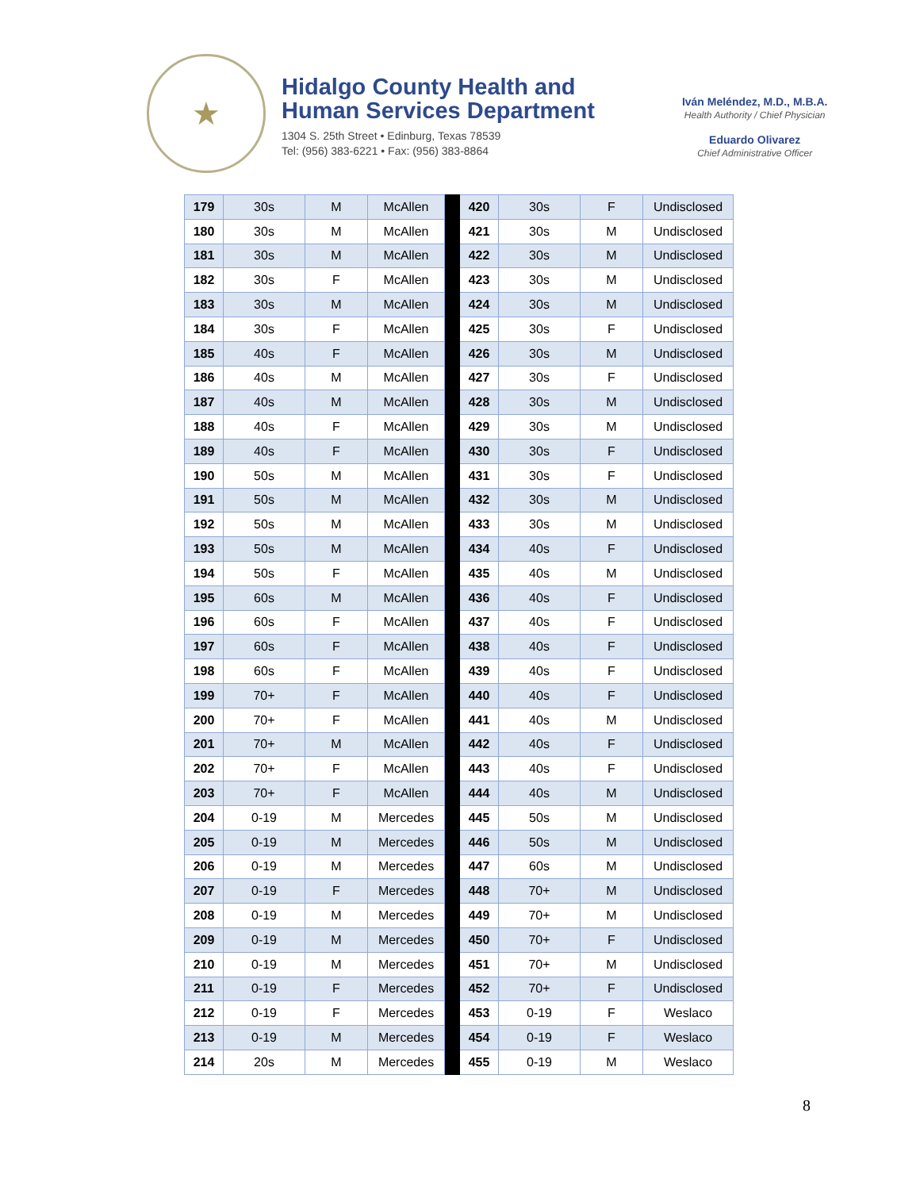★
Hidalgo County Health and
Human Services Department
1304 S. 25th Street • Edinburg, Texas 78539
Tel: (956) 383-6221 • Fax: (956) 383-8864
Iván Meléndez, M.D., M.B.A.
Health Authority / Chief Physician
Eduardo Olivarez
Chief Administrative Officer
| 179 | 30s | M | McAllen | | 420 | 30s | F | Undisclosed |
| 180 | 30s | M | McAllen | | 421 | 30s | M | Undisclosed |
| 181 | 30s | M | McAllen | | 422 | 30s | M | Undisclosed |
| 182 | 30s | F | McAllen | | 423 | 30s | M | Undisclosed |
| 183 | 30s | M | McAllen | | 424 | 30s | M | Undisclosed |
| 184 | 30s | F | McAllen | | 425 | 30s | F | Undisclosed |
| 185 | 40s | F | McAllen | | 426 | 30s | M | Undisclosed |
| 186 | 40s | M | McAllen | | 427 | 30s | F | Undisclosed |
| 187 | 40s | M | McAllen | | 428 | 30s | M | Undisclosed |
| 188 | 40s | F | McAllen | | 429 | 30s | M | Undisclosed |
| 189 | 40s | F | McAllen | | 430 | 30s | F | Undisclosed |
| 190 | 50s | M | McAllen | | 431 | 30s | F | Undisclosed |
| 191 | 50s | M | McAllen | | 432 | 30s | M | Undisclosed |
| 192 | 50s | M | McAllen | | 433 | 30s | M | Undisclosed |
| 193 | 50s | M | McAllen | | 434 | 40s | F | Undisclosed |
| 194 | 50s | F | McAllen | | 435 | 40s | M | Undisclosed |
| 195 | 60s | M | McAllen | | 436 | 40s | F | Undisclosed |
| 196 | 60s | F | McAllen | | 437 | 40s | F | Undisclosed |
| 197 | 60s | F | McAllen | | 438 | 40s | F | Undisclosed |
| 198 | 60s | F | McAllen | | 439 | 40s | F | Undisclosed |
| 199 | 70+ | F | McAllen | | 440 | 40s | F | Undisclosed |
| 200 | 70+ | F | McAllen | | 441 | 40s | M | Undisclosed |
| 201 | 70+ | M | McAllen | | 442 | 40s | F | Undisclosed |
| 202 | 70+ | F | McAllen | | 443 | 40s | F | Undisclosed |
| 203 | 70+ | F | McAllen | | 444 | 40s | M | Undisclosed |
| 204 | 0-19 | M | Mercedes | | 445 | 50s | M | Undisclosed |
| 205 | 0-19 | M | Mercedes | | 446 | 50s | M | Undisclosed |
| 206 | 0-19 | M | Mercedes | | 447 | 60s | M | Undisclosed |
| 207 | 0-19 | F | Mercedes | | 448 | 70+ | M | Undisclosed |
| 208 | 0-19 | M | Mercedes | | 449 | 70+ | M | Undisclosed |
| 209 | 0-19 | M | Mercedes | | 450 | 70+ | F | Undisclosed |
| 210 | 0-19 | M | Mercedes | | 451 | 70+ | M | Undisclosed |
| 211 | 0-19 | F | Mercedes | | 452 | 70+ | F | Undisclosed |
| 212 | 0-19 | F | Mercedes | | 453 | 0-19 | F | Weslaco |
| 213 | 0-19 | M | Mercedes | | 454 | 0-19 | F | Weslaco |
| 214 | 20s | M | Mercedes | | 455 | 0-19 | M | Weslaco |
8